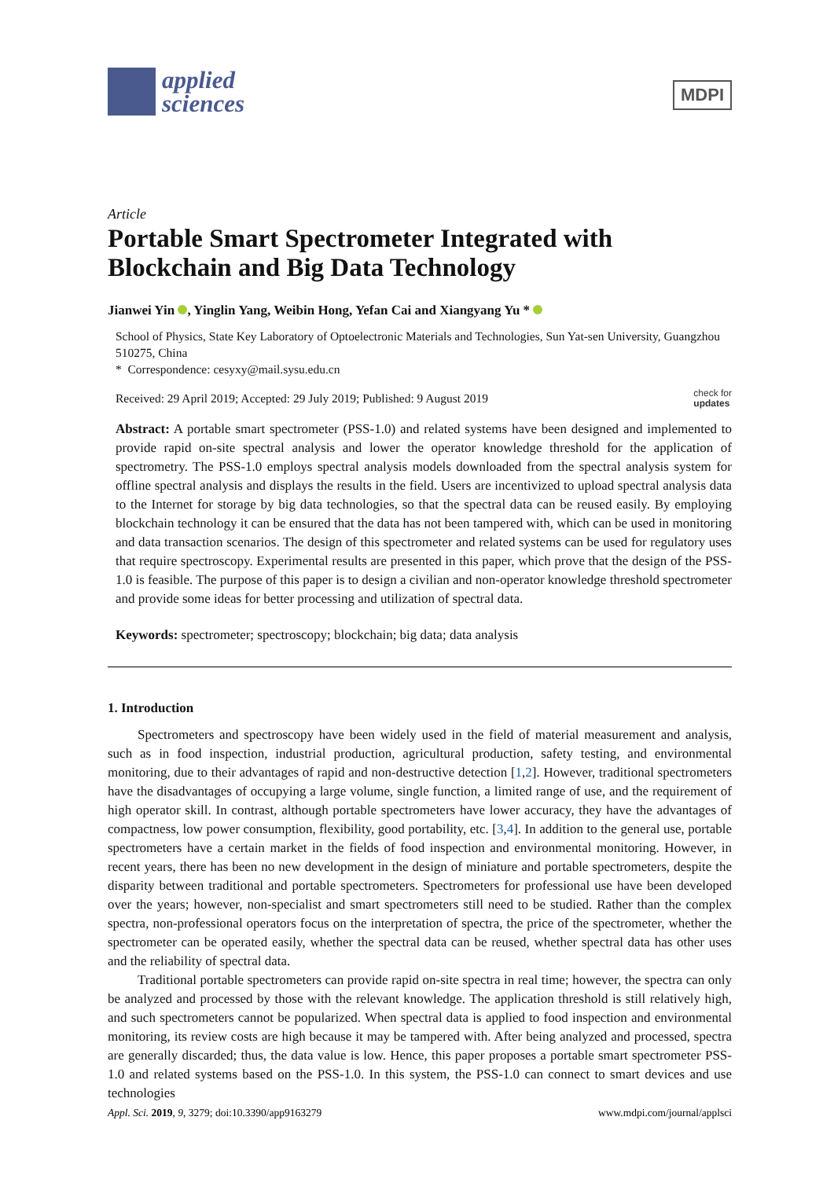applied
sciences
MDPI
Article
Portable Smart Spectrometer Integrated with Blockchain and Big Data Technology
Jianwei Yin , Yinglin Yang, Weibin Hong, Yefan Cai and Xiangyang Yu *
School of Physics, State Key Laboratory of Optoelectronic Materials and Technologies, Sun Yat-sen University, Guangzhou 510275, China
* Correspondence: cesyxy@mail.sysu.edu.cn
Received: 29 April 2019; Accepted: 29 July 2019; Published: 9 August 2019 check for
updates
Abstract: A portable smart spectrometer (PSS-1.0) and related systems have been designed and implemented to provide rapid on-site spectral analysis and lower the operator knowledge threshold for the application of spectrometry. The PSS-1.0 employs spectral analysis models downloaded from the spectral analysis system for offline spectral analysis and displays the results in the field. Users are incentivized to upload spectral analysis data to the Internet for storage by big data technologies, so that the spectral data can be reused easily. By employing blockchain technology it can be ensured that the data has not been tampered with, which can be used in monitoring and data transaction scenarios. The design of this spectrometer and related systems can be used for regulatory uses that require spectroscopy. Experimental results are presented in this paper, which prove that the design of the PSS-1.0 is feasible. The purpose of this paper is to design a civilian and non-operator knowledge threshold spectrometer and provide some ideas for better processing and utilization of spectral data.
Keywords: spectrometer; spectroscopy; blockchain; big data; data analysis
1. Introduction
Spectrometers and spectroscopy have been widely used in the field of material measurement and analysis, such as in food inspection, industrial production, agricultural production, safety testing, and environmental monitoring, due to their advantages of rapid and non-destructive detection [1,2]. However, traditional spectrometers have the disadvantages of occupying a large volume, single function, a limited range of use, and the requirement of high operator skill. In contrast, although portable spectrometers have lower accuracy, they have the advantages of compactness, low power consumption, flexibility, good portability, etc. [3,4]. In addition to the general use, portable spectrometers have a certain market in the fields of food inspection and environmental monitoring. However, in recent years, there has been no new development in the design of miniature and portable spectrometers, despite the disparity between traditional and portable spectrometers. Spectrometers for professional use have been developed over the years; however, non-specialist and smart spectrometers still need to be studied. Rather than the complex spectra, non-professional operators focus on the interpretation of spectra, the price of the spectrometer, whether the spectrometer can be operated easily, whether the spectral data can be reused, whether spectral data has other uses and the reliability of spectral data.
Traditional portable spectrometers can provide rapid on-site spectra in real time; however, the spectra can only be analyzed and processed by those with the relevant knowledge. The application threshold is still relatively high, and such spectrometers cannot be popularized. When spectral data is applied to food inspection and environmental monitoring, its review costs are high because it may be tampered with. After being analyzed and processed, spectra are generally discarded; thus, the data value is low. Hence, this paper proposes a portable smart spectrometer PSS-1.0 and related systems based on the PSS-1.0. In this system, the PSS-1.0 can connect to smart devices and use technologies
Appl. Sci. 2019, 9, 3279; doi:10.3390/app9163279 www.mdpi.com/journal/applsci